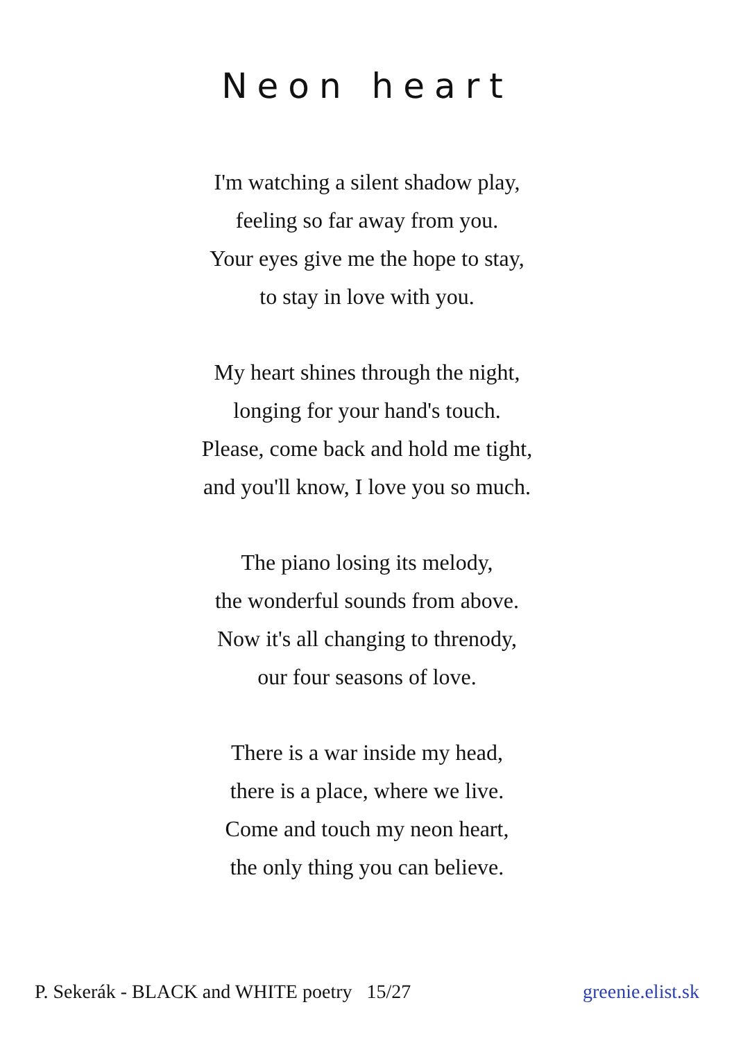Neon heart
I'm watching a silent shadow play,
feeling so far away from you.
Your eyes give me the hope to stay,
to stay in love with you.
My heart shines through the night,
longing for your hand's touch.
Please, come back and hold me tight,
and you'll know, I love you so much.
The piano losing its melody,
the wonderful sounds from above.
Now it's all changing to threnody,
our four seasons of love.
There is a war inside my head,
there is a place, where we live.
Come and touch my neon heart,
the only thing you can believe.
P. Sekerák - BLACK and WHITE poetry 15/27 greenie.elist.sk